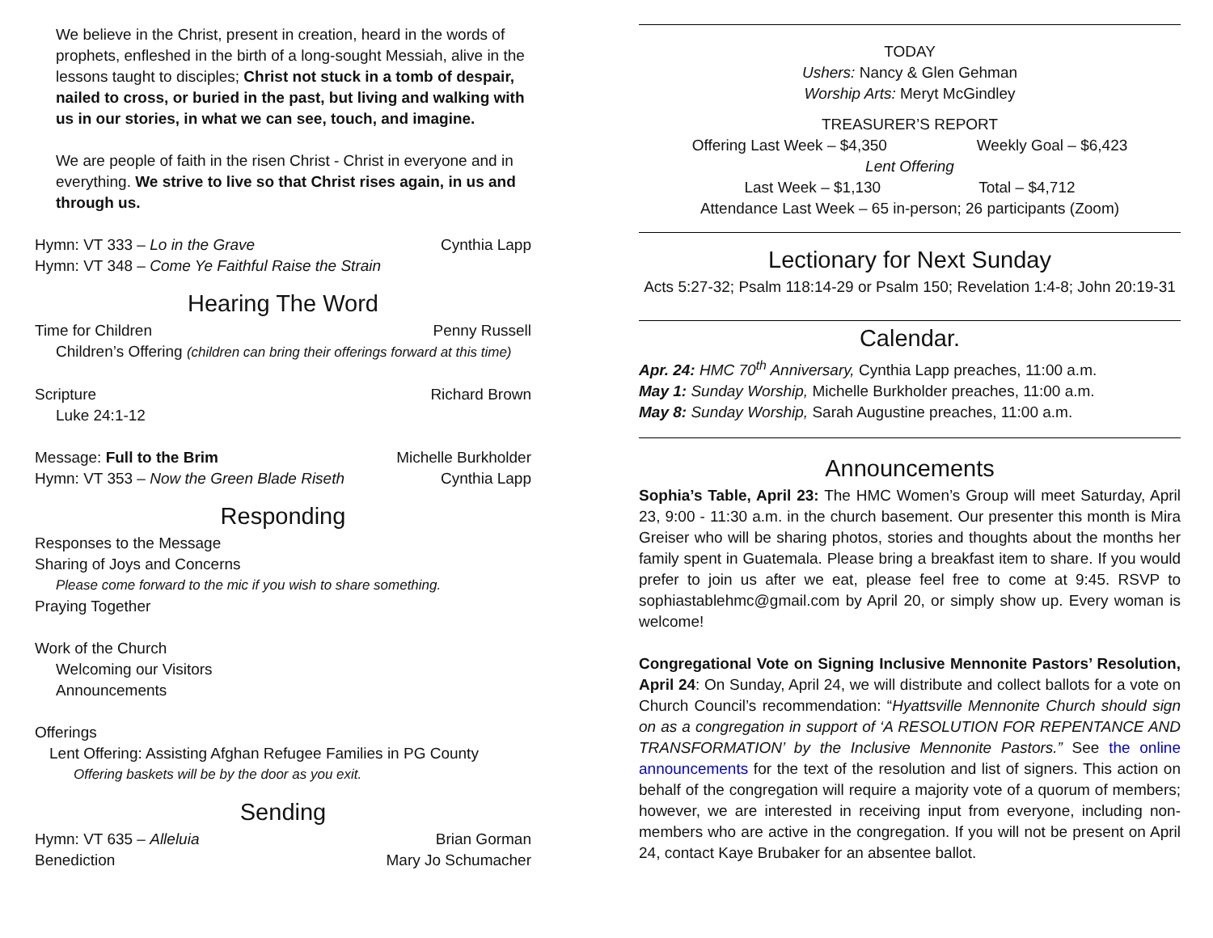We believe in the Christ, present in creation, heard in the words of prophets, enfleshed in the birth of a long-sought Messiah, alive in the lessons taught to disciples; Christ not stuck in a tomb of despair, nailed to cross, or buried in the past, but living and walking with us in our stories, in what we can see, touch, and imagine.
We are people of faith in the risen Christ - Christ in everyone and in everything. We strive to live so that Christ rises again, in us and through us.
Hymn: VT 333 – Lo in the Grave Cynthia Lapp
Hymn: VT 348 – Come Ye Faithful Raise the Strain
Hearing The Word
Time for Children Penny Russell
Children’s Offering (children can bring their offerings forward at this time)
Scripture Richard Brown
Luke 24:1-12
Message: Full to the Brim Michelle Burkholder
Hymn: VT 353 – Now the Green Blade Riseth Cynthia Lapp
Responding
Responses to the Message
Sharing of Joys and Concerns
Please come forward to the mic if you wish to share something.
Praying Together
Work of the Church
Welcoming our Visitors
Announcements
Offerings
Lent Offering: Assisting Afghan Refugee Families in PG County
Offering baskets will be by the door as you exit.
Sending
Hymn: VT 635 – Alleluia Brian Gorman
Benediction Mary Jo Schumacher
TODAY
Ushers: Nancy & Glen Gehman
Worship Arts: Meryt McGindley
TREASURER’S REPORT
Offering Last Week – $4,350 Weekly Goal – $6,423
Lent Offering
Last Week – $1,130 Total – $4,712
Attendance Last Week – 65 in-person; 26 participants (Zoom)
Lectionary for Next Sunday
Acts 5:27-32; Psalm 118:14-29 or Psalm 150; Revelation 1:4-8; John 20:19-31
Calendar.
Apr. 24: HMC 70<sup>th</sup> Anniversary, Cynthia Lapp preaches, 11:00 a.m.
May 1: Sunday Worship, Michelle Burkholder preaches, 11:00 a.m.
May 8: Sunday Worship, Sarah Augustine preaches, 11:00 a.m.
Announcements
Sophia’s Table, April 23: The HMC Women’s Group will meet Saturday, April 23, 9:00 - 11:30 a.m. in the church basement. Our presenter this month is Mira Greiser who will be sharing photos, stories and thoughts about the months her family spent in Guatemala. Please bring a breakfast item to share. If you would prefer to join us after we eat, please feel free to come at 9:45. RSVP to sophiastablehmc@gmail.com by April 20, or simply show up. Every woman is welcome!
Congregational Vote on Signing Inclusive Mennonite Pastors’ Resolution, April 24: On Sunday, April 24, we will distribute and collect ballots for a vote on Church Council’s recommendation: “Hyattsville Mennonite Church should sign on as a congregation in support of ‘A RESOLUTION FOR REPENTANCE AND TRANSFORMATION’ by the Inclusive Mennonite Pastors.” See the online announcements for the text of the resolution and list of signers. This action on behalf of the congregation will require a majority vote of a quorum of members; however, we are interested in receiving input from everyone, including non-members who are active in the congregation. If you will not be present on April 24, contact Kaye Brubaker for an absentee ballot.